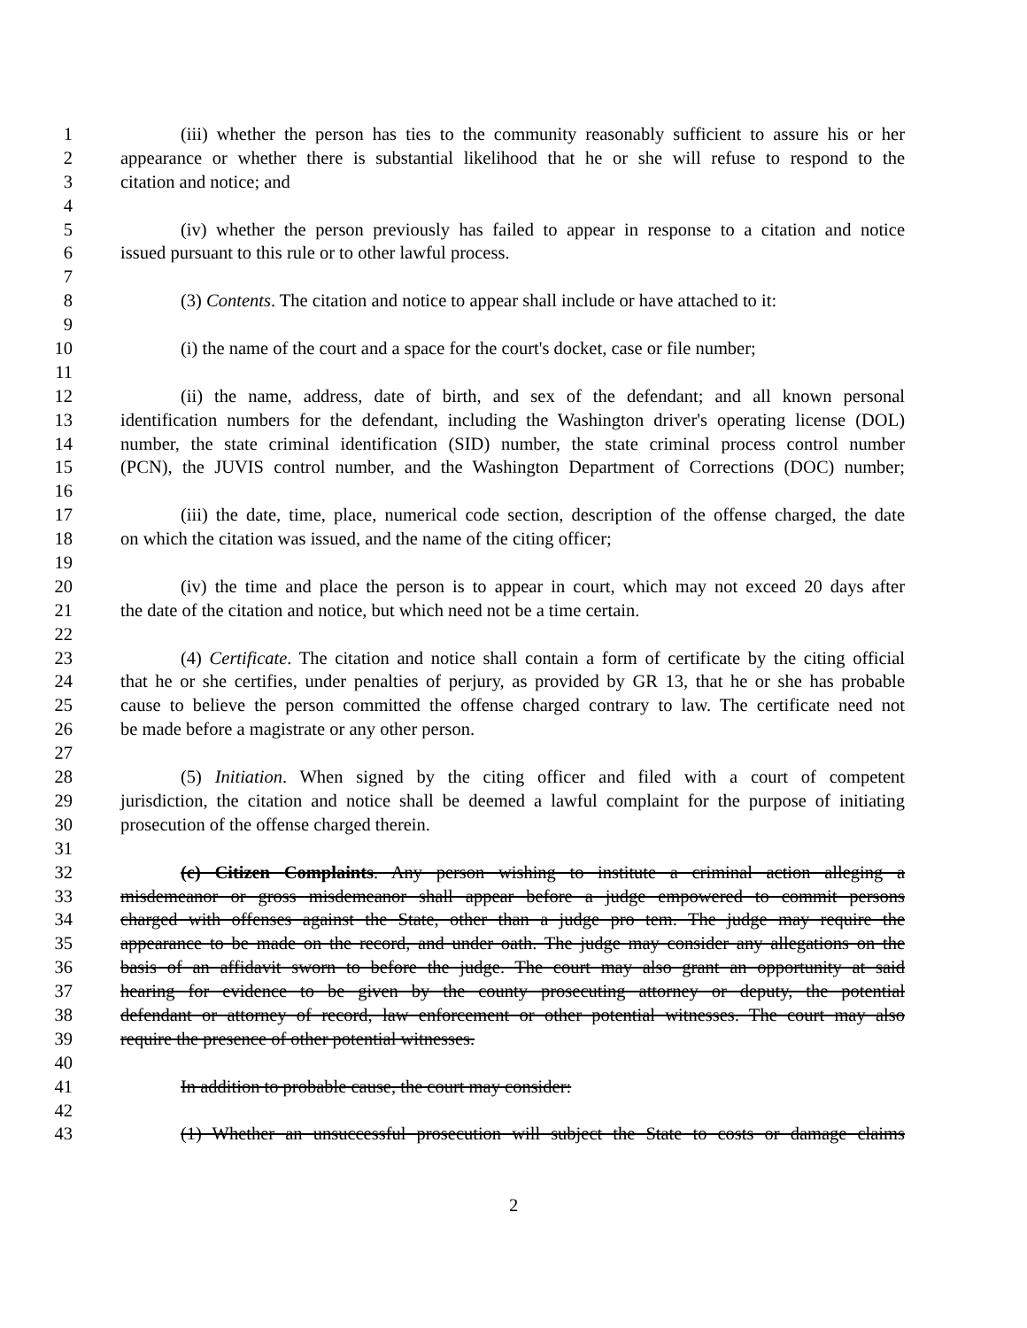1 (iii) whether the person has ties to the community reasonably sufficient to assure his or her
2 appearance or whether there is substantial likelihood that he or she will refuse to respond to the
3 citation and notice; and
4
5 (iv) whether the person previously has failed to appear in response to a citation and notice
6 issued pursuant to this rule or to other lawful process.
7
8 (3) Contents. The citation and notice to appear shall include or have attached to it:
9
10 (i) the name of the court and a space for the court's docket, case or file number;
11
12 (ii) the name, address, date of birth, and sex of the defendant; and all known personal
13 identification numbers for the defendant, including the Washington driver's operating license (DOL)
14 number, the state criminal identification (SID) number, the state criminal process control number
15 (PCN), the JUVIS control number, and the Washington Department of Corrections (DOC) number;
16
17 (iii) the date, time, place, numerical code section, description of the offense charged, the date
18 on which the citation was issued, and the name of the citing officer;
19
20 (iv) the time and place the person is to appear in court, which may not exceed 20 days after
21 the date of the citation and notice, but which need not be a time certain.
22
23 (4) Certificate. The citation and notice shall contain a form of certificate by the citing official
24 that he or she certifies, under penalties of perjury, as provided by GR 13, that he or she has probable
25 cause to believe the person committed the offense charged contrary to law. The certificate need not
26 be made before a magistrate or any other person.
27
28 (5) Initiation. When signed by the citing officer and filed with a court of competent
29 jurisdiction, the citation and notice shall be deemed a lawful complaint for the purpose of initiating
30 prosecution of the offense charged therein.
31
32 (c) Citizen Complaints. Any person wishing to institute a criminal action alleging a
33 misdemeanor or gross misdemeanor shall appear before a judge empowered to commit persons
34 charged with offenses against the State, other than a judge pro tem. The judge may require the
35 appearance to be made on the record, and under oath. The judge may consider any allegations on the
36 basis of an affidavit sworn to before the judge. The court may also grant an opportunity at said
37 hearing for evidence to be given by the county prosecuting attorney or deputy, the potential
38 defendant or attorney of record, law enforcement or other potential witnesses. The court may also
39 require the presence of other potential witnesses.
40
41 In addition to probable cause, the court may consider:
42
43 (1) Whether an unsuccessful prosecution will subject the State to costs or damage claims
2